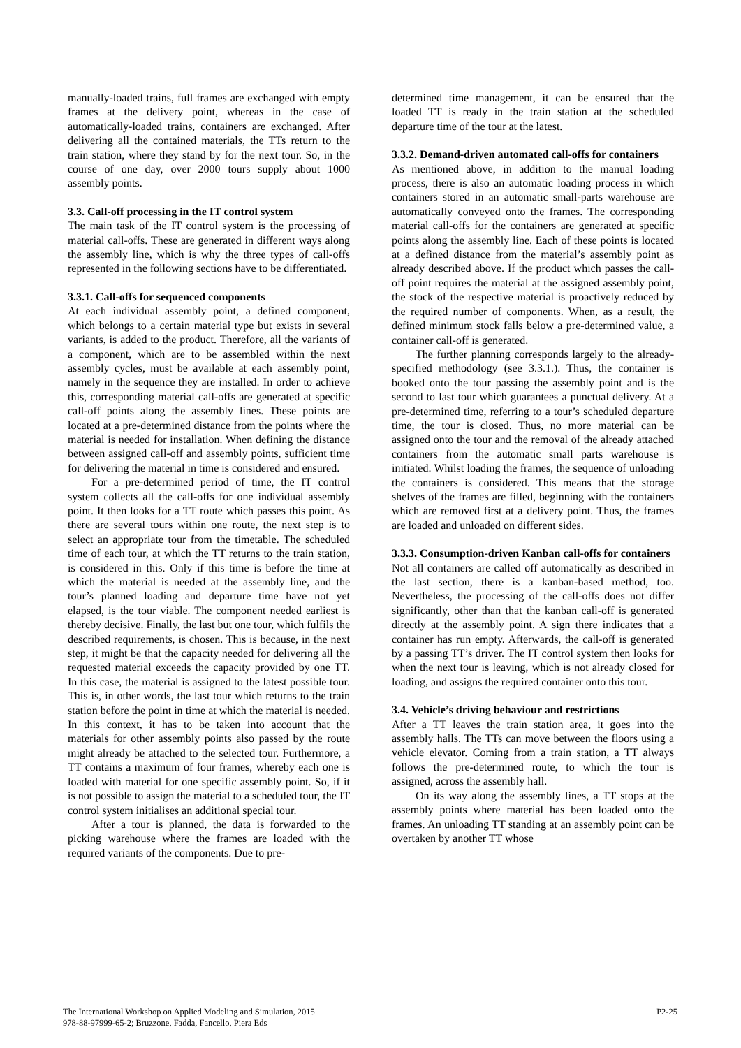manually-loaded trains, full frames are exchanged with empty frames at the delivery point, whereas in the case of automatically-loaded trains, containers are exchanged. After delivering all the contained materials, the TTs return to the train station, where they stand by for the next tour. So, in the course of one day, over 2000 tours supply about 1000 assembly points.
3.3. Call-off processing in the IT control system
The main task of the IT control system is the processing of material call-offs. These are generated in different ways along the assembly line, which is why the three types of call-offs represented in the following sections have to be differentiated.
3.3.1. Call-offs for sequenced components
At each individual assembly point, a defined component, which belongs to a certain material type but exists in several variants, is added to the product. Therefore, all the variants of a component, which are to be assembled within the next assembly cycles, must be available at each assembly point, namely in the sequence they are installed. In order to achieve this, corresponding material call-offs are generated at specific call-off points along the assembly lines. These points are located at a pre-determined distance from the points where the material is needed for installation. When defining the distance between assigned call-off and assembly points, sufficient time for delivering the material in time is considered and ensured.
For a pre-determined period of time, the IT control system collects all the call-offs for one individual assembly point. It then looks for a TT route which passes this point. As there are several tours within one route, the next step is to select an appropriate tour from the timetable. The scheduled time of each tour, at which the TT returns to the train station, is considered in this. Only if this time is before the time at which the material is needed at the assembly line, and the tour’s planned loading and departure time have not yet elapsed, is the tour viable. The component needed earliest is thereby decisive. Finally, the last but one tour, which fulfils the described requirements, is chosen. This is because, in the next step, it might be that the capacity needed for delivering all the requested material exceeds the capacity provided by one TT. In this case, the material is assigned to the latest possible tour. This is, in other words, the last tour which returns to the train station before the point in time at which the material is needed. In this context, it has to be taken into account that the materials for other assembly points also passed by the route might already be attached to the selected tour. Furthermore, a TT contains a maximum of four frames, whereby each one is loaded with material for one specific assembly point. So, if it is not possible to assign the material to a scheduled tour, the IT control system initialises an additional special tour.
After a tour is planned, the data is forwarded to the picking warehouse where the frames are loaded with the required variants of the components. Due to pre-
determined time management, it can be ensured that the loaded TT is ready in the train station at the scheduled departure time of the tour at the latest.
3.3.2. Demand-driven automated call-offs for containers
As mentioned above, in addition to the manual loading process, there is also an automatic loading process in which containers stored in an automatic small-parts warehouse are automatically conveyed onto the frames. The corresponding material call-offs for the containers are generated at specific points along the assembly line. Each of these points is located at a defined distance from the material’s assembly point as already described above. If the product which passes the call-off point requires the material at the assigned assembly point, the stock of the respective material is proactively reduced by the required number of components. When, as a result, the defined minimum stock falls below a pre-determined value, a container call-off is generated.
The further planning corresponds largely to the already-specified methodology (see 3.3.1.). Thus, the container is booked onto the tour passing the assembly point and is the second to last tour which guarantees a punctual delivery. At a pre-determined time, referring to a tour’s scheduled departure time, the tour is closed. Thus, no more material can be assigned onto the tour and the removal of the already attached containers from the automatic small parts warehouse is initiated. Whilst loading the frames, the sequence of unloading the containers is considered. This means that the storage shelves of the frames are filled, beginning with the containers which are removed first at a delivery point. Thus, the frames are loaded and unloaded on different sides.
3.3.3. Consumption-driven Kanban call-offs for containers
Not all containers are called off automatically as described in the last section, there is a kanban-based method, too. Nevertheless, the processing of the call-offs does not differ significantly, other than that the kanban call-off is generated directly at the assembly point. A sign there indicates that a container has run empty. Afterwards, the call-off is generated by a passing TT’s driver. The IT control system then looks for when the next tour is leaving, which is not already closed for loading, and assigns the required container onto this tour.
3.4. Vehicle’s driving behaviour and restrictions
After a TT leaves the train station area, it goes into the assembly halls. The TTs can move between the floors using a vehicle elevator. Coming from a train station, a TT always follows the pre-determined route, to which the tour is assigned, across the assembly hall.
On its way along the assembly lines, a TT stops at the assembly points where material has been loaded onto the frames. An unloading TT standing at an assembly point can be overtaken by another TT whose
The International Workshop on Applied Modeling and Simulation, 2015
978-88-97999-65-2; Bruzzone, Fadda, Fancello, Piera Eds
P2-25